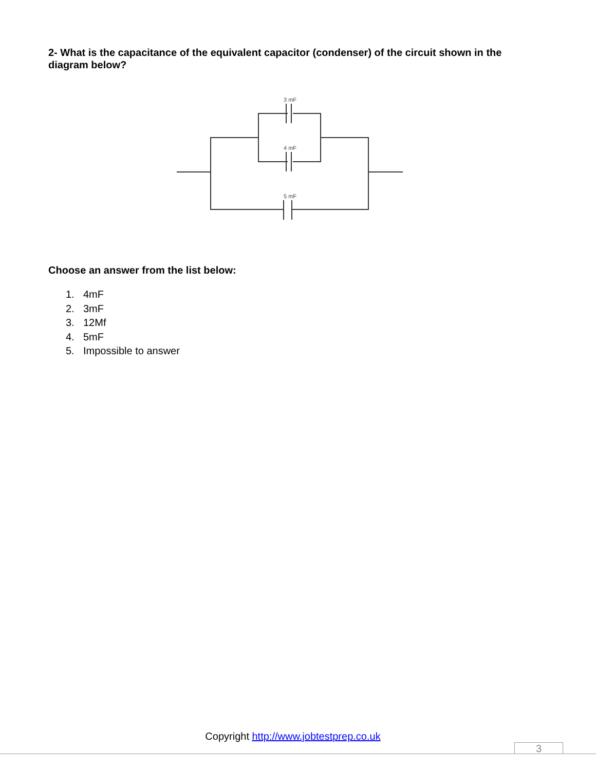2- What is the capacitance of the equivalent capacitor (condenser) of the circuit shown in the diagram below?
3 mF
4 mF
5 mF
Choose an answer from the list below:
1. 4mF
2. 3mF
3. 12Mf
4. 5mF
5. Impossible to answer
Copyright http://www.jobtestprep.co.uk
3